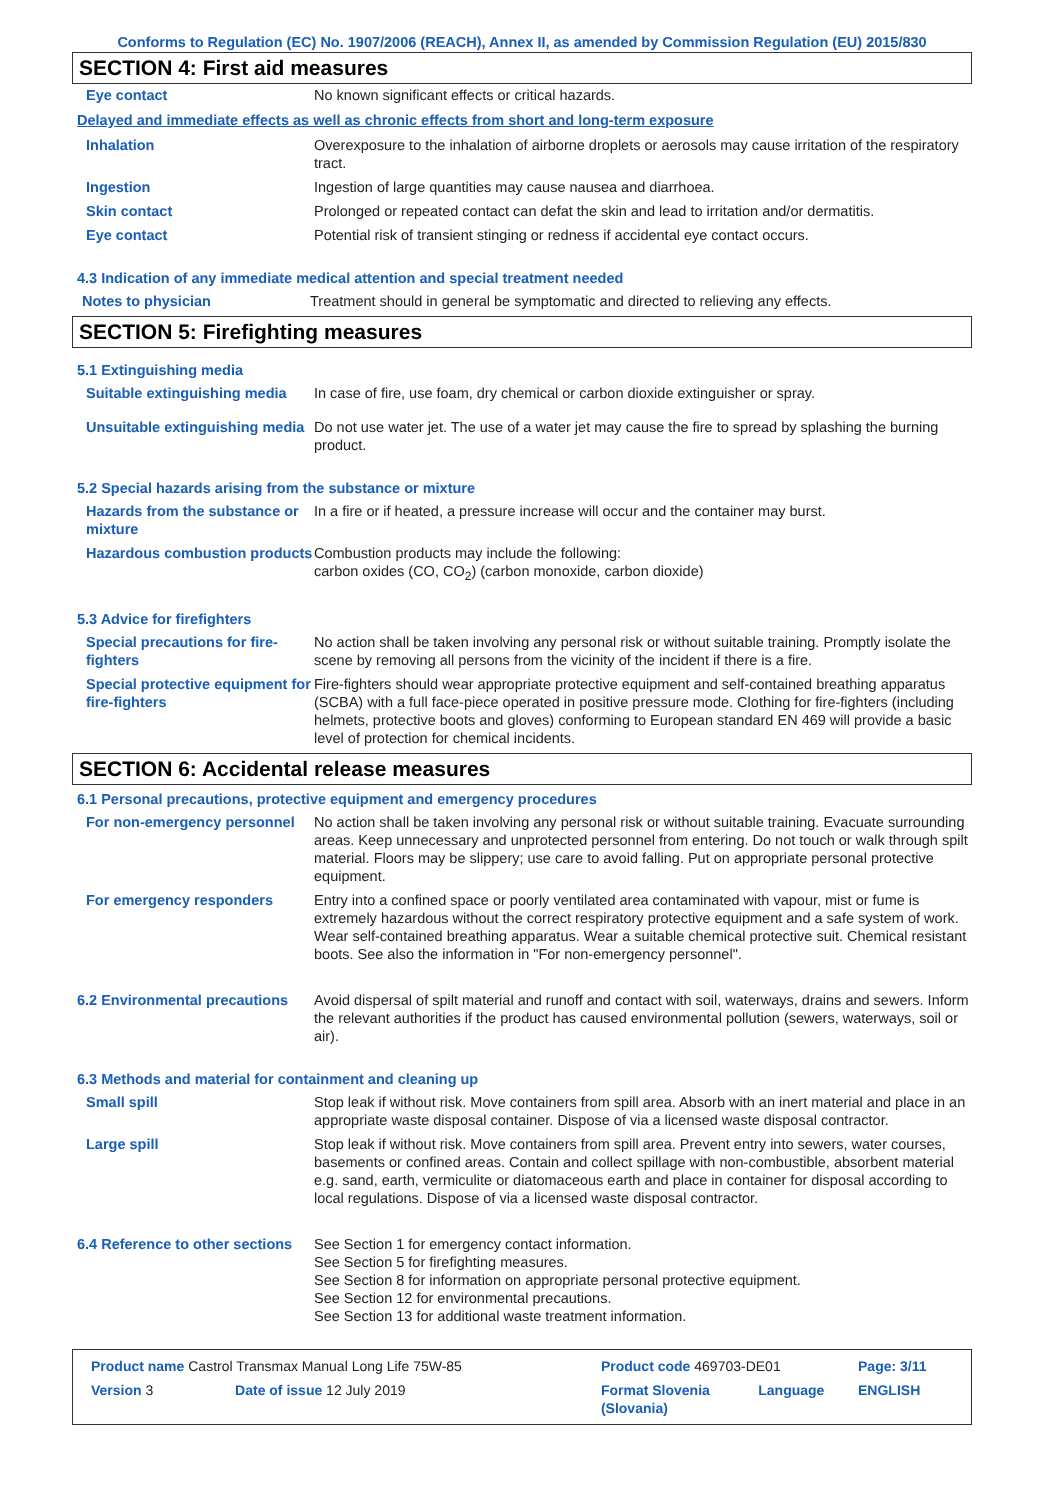Conforms to Regulation (EC) No. 1907/2006 (REACH), Annex II, as amended by Commission Regulation (EU) 2015/830
SECTION 4: First aid measures
| Eye contact | No known significant effects or critical hazards. |
Delayed and immediate effects as well as chronic effects from short and long-term exposure
| Inhalation | Overexposure to the inhalation of airborne droplets or aerosols may cause irritation of the respiratory tract. |
| Ingestion | Ingestion of large quantities may cause nausea and diarrhoea. |
| Skin contact | Prolonged or repeated contact can defat the skin and lead to irritation and/or dermatitis. |
| Eye contact | Potential risk of transient stinging or redness if accidental eye contact occurs. |
4.3 Indication of any immediate medical attention and special treatment needed
| Notes to physician | Treatment should in general be symptomatic and directed to relieving any effects. |
SECTION 5: Firefighting measures
5.1 Extinguishing media
| Suitable extinguishing media | In case of fire, use foam, dry chemical or carbon dioxide extinguisher or spray. |
| Unsuitable extinguishing media | Do not use water jet. The use of a water jet may cause the fire to spread by splashing the burning product. |
5.2 Special hazards arising from the substance or mixture
| Hazards from the substance or mixture | In a fire or if heated, a pressure increase will occur and the container may burst. |
| Hazardous combustion products | Combustion products may include the following: carbon oxides (CO, CO<sub>2</sub>) (carbon monoxide, carbon dioxide) |
5.3 Advice for firefighters
| Special precautions for fire-fighters | No action shall be taken involving any personal risk or without suitable training. Promptly isolate the scene by removing all persons from the vicinity of the incident if there is a fire. |
| Special protective equipment for fire-fighters | Fire-fighters should wear appropriate protective equipment and self-contained breathing apparatus (SCBA) with a full face-piece operated in positive pressure mode. Clothing for fire-fighters (including helmets, protective boots and gloves) conforming to European standard EN 469 will provide a basic level of protection for chemical incidents. |
SECTION 6: Accidental release measures
6.1 Personal precautions, protective equipment and emergency procedures
| For non-emergency personnel | No action shall be taken involving any personal risk or without suitable training. Evacuate surrounding areas. Keep unnecessary and unprotected personnel from entering. Do not touch or walk through spilt material. Floors may be slippery; use care to avoid falling. Put on appropriate personal protective equipment. |
| For emergency responders | Entry into a confined space or poorly ventilated area contaminated with vapour, mist or fume is extremely hazardous without the correct respiratory protective equipment and a safe system of work. Wear self-contained breathing apparatus. Wear a suitable chemical protective suit. Chemical resistant boots. See also the information in "For non-emergency personnel". |
| 6.2 Environmental precautions | Avoid dispersal of spilt material and runoff and contact with soil, waterways, drains and sewers. Inform the relevant authorities if the product has caused environmental pollution (sewers, waterways, soil or air). |
6.3 Methods and material for containment and cleaning up
| Small spill | Stop leak if without risk. Move containers from spill area. Absorb with an inert material and place in an appropriate waste disposal container. Dispose of via a licensed waste disposal contractor. |
| Large spill | Stop leak if without risk. Move containers from spill area. Prevent entry into sewers, water courses, basements or confined areas. Contain and collect spillage with non-combustible, absorbent material e.g. sand, earth, vermiculite or diatomaceous earth and place in container for disposal according to local regulations. Dispose of via a licensed waste disposal contractor. |
| 6.4 Reference to other sections | See Section 1 for emergency contact information. See Section 5 for firefighting measures. See Section 8 for information on appropriate personal protective equipment. See Section 12 for environmental precautions. See Section 13 for additional waste treatment information. |
| Product name Castrol Transmax Manual Long Life 75W-85 | | Product code 469703-DE01 | | Page: 3/11 |
| Version 3 | Date of issue 12 July 2019 | Format Slovenia (Slovania) | Language | ENGLISH |